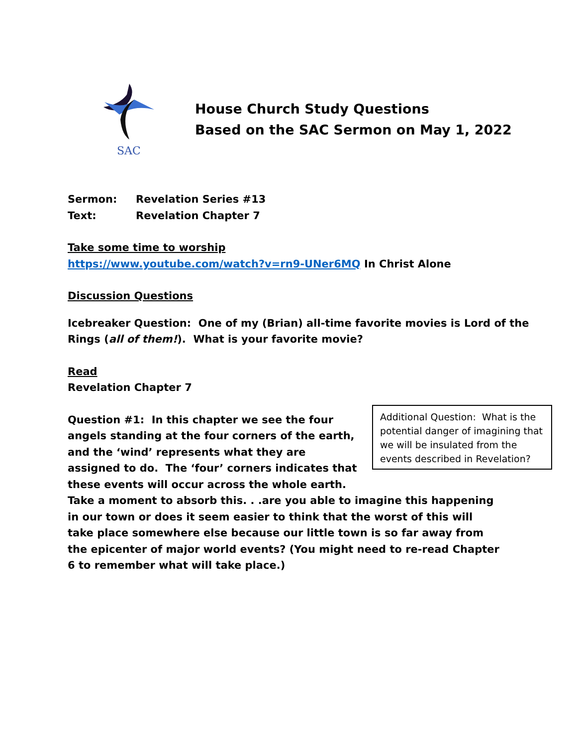SAC
House Church Study Questions
Based on the SAC Sermon on May 1, 2022
Sermon: Revelation Series #13
Text: Revelation Chapter 7
Take some time to worship
https://www.youtube.com/watch?v=rn9-UNer6MQ In Christ Alone
Discussion Questions
Icebreaker Question: One of my (Brian) all-time favorite movies is Lord of the Rings (all of them!). What is your favorite movie?
Read
Revelation Chapter 7
Question #1: In this chapter we see the four angels standing at the four corners of the earth, and the ‘wind’ represents what they are assigned to do. The ‘four’ corners indicates that these events will occur across the whole earth.
Additional Question: What is the potential danger of imagining that we will be insulated from the events described in Revelation?
Take a moment to absorb this. . .are you able to imagine this happening in our town or does it seem easier to think that the worst of this will take place somewhere else because our little town is so far away from the epicenter of major world events? (You might need to re-read Chapter 6 to remember what will take place.)